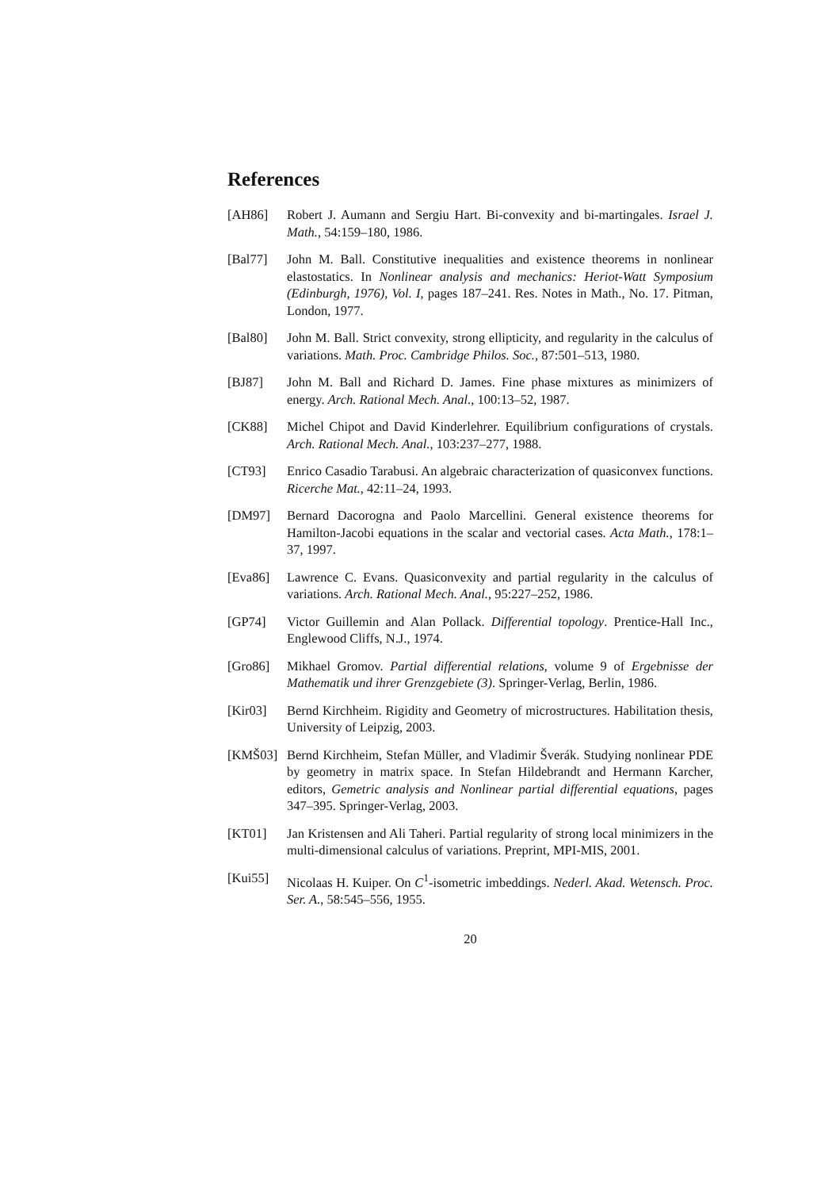References
[AH86] Robert J. Aumann and Sergiu Hart. Bi-convexity and bi-martingales. Israel J. Math., 54:159–180, 1986.
[Bal77] John M. Ball. Constitutive inequalities and existence theorems in nonlinear elastostatics. In Nonlinear analysis and mechanics: Heriot-Watt Symposium (Edinburgh, 1976), Vol. I, pages 187–241. Res. Notes in Math., No. 17. Pitman, London, 1977.
[Bal80] John M. Ball. Strict convexity, strong ellipticity, and regularity in the calculus of variations. Math. Proc. Cambridge Philos. Soc., 87:501–513, 1980.
[BJ87] John M. Ball and Richard D. James. Fine phase mixtures as minimizers of energy. Arch. Rational Mech. Anal., 100:13–52, 1987.
[CK88] Michel Chipot and David Kinderlehrer. Equilibrium configurations of crystals. Arch. Rational Mech. Anal., 103:237–277, 1988.
[CT93] Enrico Casadio Tarabusi. An algebraic characterization of quasiconvex functions. Ricerche Mat., 42:11–24, 1993.
[DM97] Bernard Dacorogna and Paolo Marcellini. General existence theorems for Hamilton-Jacobi equations in the scalar and vectorial cases. Acta Math., 178:1–37, 1997.
[Eva86] Lawrence C. Evans. Quasiconvexity and partial regularity in the calculus of variations. Arch. Rational Mech. Anal., 95:227–252, 1986.
[GP74] Victor Guillemin and Alan Pollack. Differential topology. Prentice-Hall Inc., Englewood Cliffs, N.J., 1974.
[Gro86] Mikhael Gromov. Partial differential relations, volume 9 of Ergebnisse der Mathematik und ihrer Grenzgebiete (3). Springer-Verlag, Berlin, 1986.
[Kir03] Bernd Kirchheim. Rigidity and Geometry of microstructures. Habilitation thesis, University of Leipzig, 2003.
[KMŠ03] Bernd Kirchheim, Stefan Müller, and Vladimir Šverák. Studying nonlinear PDE by geometry in matrix space. In Stefan Hildebrandt and Hermann Karcher, editors, Gemetric analysis and Nonlinear partial differential equations, pages 347–395. Springer-Verlag, 2003.
[KT01] Jan Kristensen and Ali Taheri. Partial regularity of strong local minimizers in the multi-dimensional calculus of variations. Preprint, MPI-MIS, 2001.
[Kui55] Nicolaas H. Kuiper. On C<sup>1</sup>-isometric imbeddings. Nederl. Akad. Wetensch. Proc. Ser. A., 58:545–556, 1955.
20